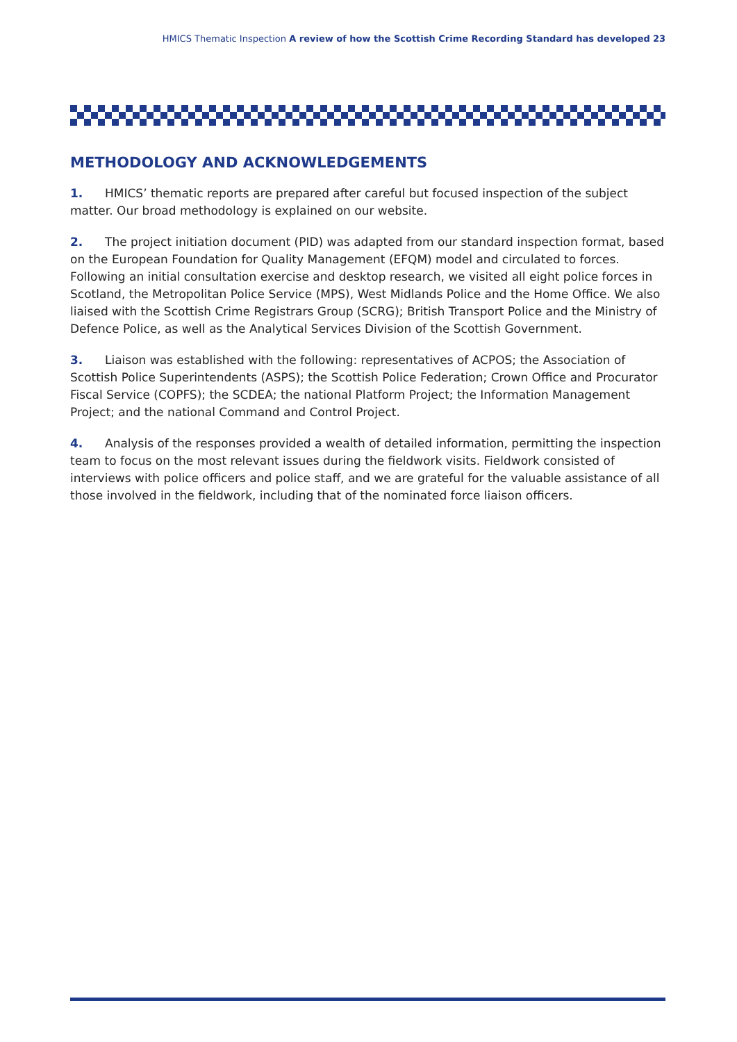HMICS Thematic Inspection A review of how the Scottish Crime Recording Standard has developed 23
METHODOLOGY AND ACKNOWLEDGEMENTS
1. HMICS’ thematic reports are prepared after careful but focused inspection of the subject matter. Our broad methodology is explained on our website.
2. The project initiation document (PID) was adapted from our standard inspection format, based on the European Foundation for Quality Management (EFQM) model and circulated to forces. Following an initial consultation exercise and desktop research, we visited all eight police forces in Scotland, the Metropolitan Police Service (MPS), West Midlands Police and the Home Office. We also liaised with the Scottish Crime Registrars Group (SCRG); British Transport Police and the Ministry of Defence Police, as well as the Analytical Services Division of the Scottish Government.
3. Liaison was established with the following: representatives of ACPOS; the Association of Scottish Police Superintendents (ASPS); the Scottish Police Federation; Crown Office and Procurator Fiscal Service (COPFS); the SCDEA; the national Platform Project; the Information Management Project; and the national Command and Control Project.
4. Analysis of the responses provided a wealth of detailed information, permitting the inspection team to focus on the most relevant issues during the fieldwork visits. Fieldwork consisted of interviews with police officers and police staff, and we are grateful for the valuable assistance of all those involved in the fieldwork, including that of the nominated force liaison officers.